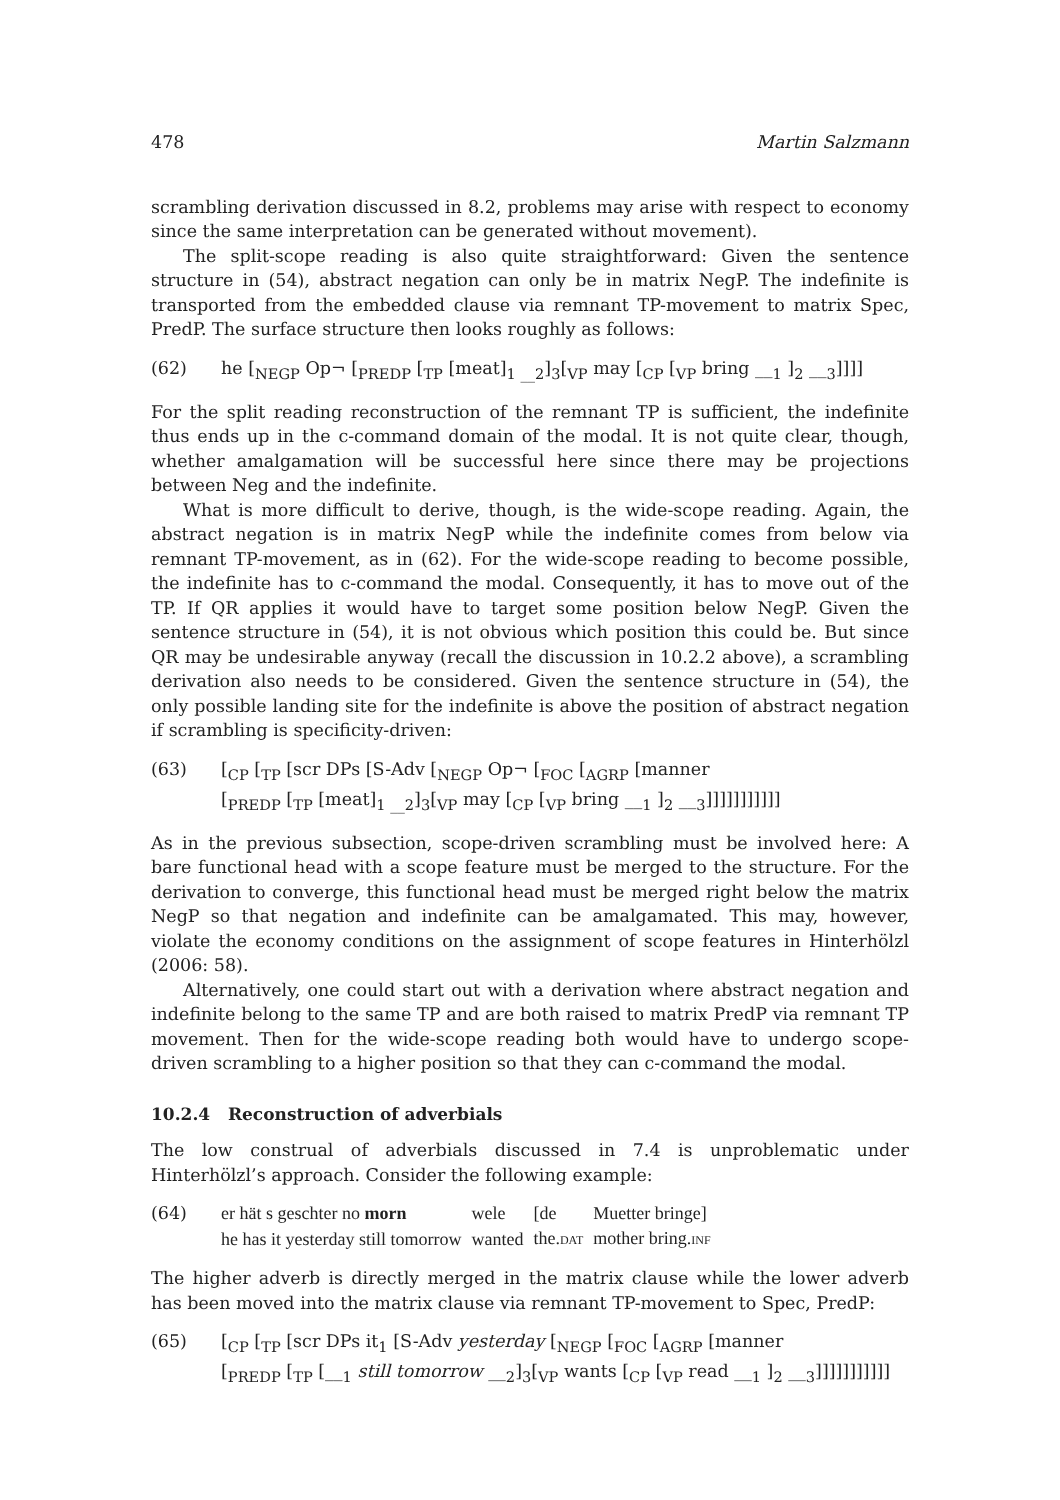478 Martin Salzmann
scrambling derivation discussed in 8.2, problems may arise with respect to economy since the same interpretation can be generated without movement).
The split-scope reading is also quite straightforward: Given the sentence structure in (54), abstract negation can only be in matrix NegP. The indefinite is transported from the embedded clause via remnant TP-movement to matrix Spec, PredP. The surface structure then looks roughly as follows:
(62) he [<sub>NEGP</sub> Op¬ [<sub>PREDP</sub> [<sub>TP</sub> [meat]<sub>1 __2</sub>]<sub>3</sub>[<sub>VP</sub> may [<sub>CP</sub> [<sub>VP</sub> bring __<sub>1</sub> ]<sub>2</sub> __<sub>3</sub>]]]]
For the split reading reconstruction of the remnant TP is sufficient, the indefinite thus ends up in the c-command domain of the modal. It is not quite clear, though, whether amalgamation will be successful here since there may be projections between Neg and the indefinite.
What is more difficult to derive, though, is the wide-scope reading. Again, the abstract negation is in matrix NegP while the indefinite comes from below via remnant TP-movement, as in (62). For the wide-scope reading to become possible, the indefinite has to c-command the modal. Consequently, it has to move out of the TP. If QR applies it would have to target some position below NegP. Given the sentence structure in (54), it is not obvious which position this could be. But since QR may be undesirable anyway (recall the discussion in 10.2.2 above), a scrambling derivation also needs to be considered. Given the sentence structure in (54), the only possible landing site for the indefinite is above the position of abstract negation if scrambling is specificity-driven:
(63) [<sub>CP</sub> [<sub>TP</sub> [scr DPs [S-Adv [<sub>NEGP</sub> Op¬ [<sub>FOC</sub> [<sub>AGRP</sub> [manner
[<sub>PREDP</sub> [<sub>TP</sub> [meat]<sub>1 __2</sub>]<sub>3</sub>[<sub>VP</sub> may [<sub>CP</sub> [<sub>VP</sub> bring __<sub>1</sub> ]<sub>2</sub> __<sub>3</sub>]]]]]]]]]]]
As in the previous subsection, scope-driven scrambling must be involved here: A bare functional head with a scope feature must be merged to the structure. For the derivation to converge, this functional head must be merged right below the matrix NegP so that negation and indefinite can be amalgamated. This may, however, violate the economy conditions on the assignment of scope features in Hinterhölzl (2006: 58).
Alternatively, one could start out with a derivation where abstract negation and indefinite belong to the same TP and are both raised to matrix PredP via remnant TP movement. Then for the wide-scope reading both would have to undergo scope-driven scrambling to a higher position so that they can c-command the modal.
10.2.4 Reconstruction of adverbials
The low construal of adverbials discussed in 7.4 is unproblematic under Hinterhölzl’s approach. Consider the following example:
(64)
| er hät s geschter no morn | wele | [de | Muetter bringe] |
| he has it yesterday still tomorrow | wanted | the. DAT | mother bring. INF |
The higher adverb is directly merged in the matrix clause while the lower adverb has been moved into the matrix clause via remnant TP-movement to Spec, PredP:
(65) [<sub>CP</sub> [<sub>TP</sub> [scr DPs it<sub>1</sub> [S-Adv yesterday [<sub>NEGP</sub> [<sub>FOC</sub> [<sub>AGRP</sub> [manner
[<sub>PREDP</sub> [<sub>TP</sub> [__<sub>1</sub> still tomorrow __<sub>2</sub>]<sub>3</sub>[<sub>VP</sub> wants [<sub>CP</sub> [<sub>VP</sub> read __<sub>1</sub> ]<sub>2</sub> __<sub>3</sub>]]]]]]]]]]]